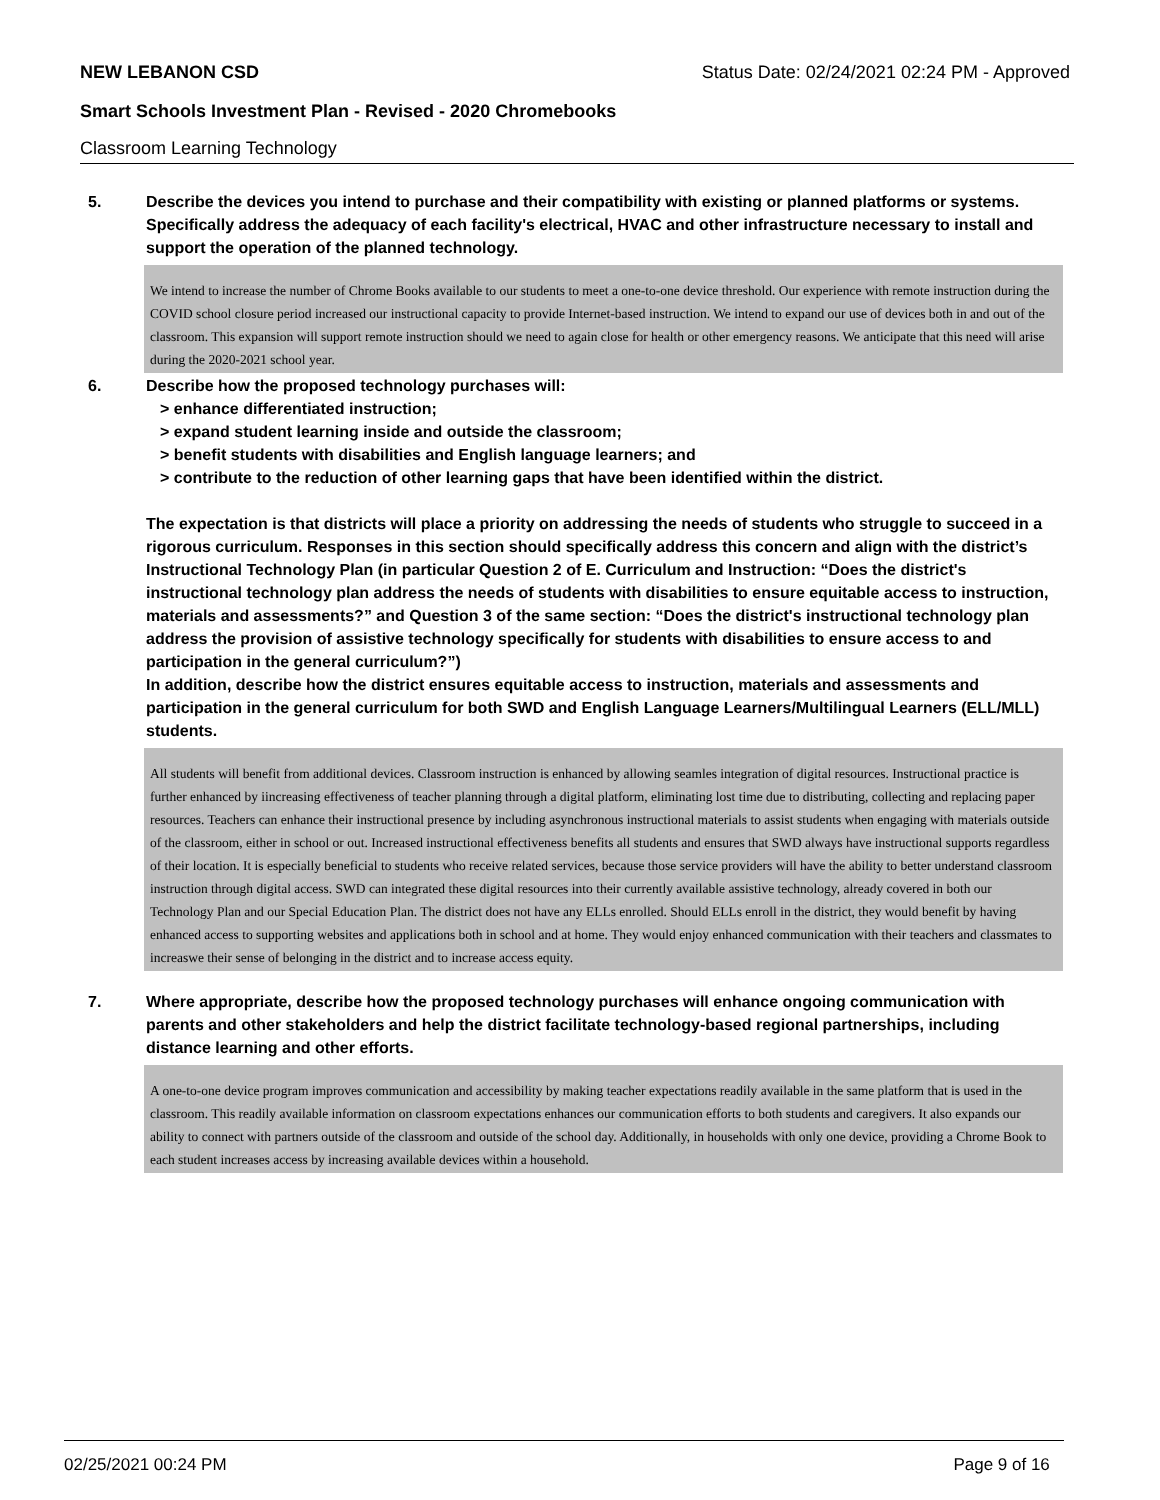NEW LEBANON CSD Status Date: 02/24/2021 02:24 PM - Approved
Smart Schools Investment Plan - Revised - 2020 Chromebooks
Classroom Learning Technology
5. Describe the devices you intend to purchase and their compatibility with existing or planned platforms or systems. Specifically address the adequacy of each facility's electrical, HVAC and other infrastructure necessary to install and support the operation of the planned technology.
We intend to increase the number of Chrome Books available to our students to meet a one-to-one device threshold. Our experience with remote instruction during the COVID school closure period increased our instructional capacity to provide Internet-based instruction. We intend to expand our use of devices both in and out of the classroom. This expansion will support remote instruction should we need to again close for health or other emergency reasons. We anticipate that this need will arise during the 2020-2021 school year.
6. Describe how the proposed technology purchases will:
> enhance differentiated instruction;
> expand student learning inside and outside the classroom;
> benefit students with disabilities and English language learners; and
> contribute to the reduction of other learning gaps that have been identified within the district.
The expectation is that districts will place a priority on addressing the needs of students who struggle to succeed in a rigorous curriculum. Responses in this section should specifically address this concern and align with the district’s Instructional Technology Plan (in particular Question 2 of E. Curriculum and Instruction: “Does the district's instructional technology plan address the needs of students with disabilities to ensure equitable access to instruction, materials and assessments?” and Question 3 of the same section: “Does the district's instructional technology plan address the provision of assistive technology specifically for students with disabilities to ensure access to and participation in the general curriculum?”)
In addition, describe how the district ensures equitable access to instruction, materials and assessments and participation in the general curriculum for both SWD and English Language Learners/Multilingual Learners (ELL/MLL) students.
All students will benefit from additional devices. Classroom instruction is enhanced by allowing seamles integration of digital resources. Instructional practice is further enhanced by iincreasing effectiveness of teacher planning through a digital platform, eliminating lost time due to distributing, collecting and replacing paper resources. Teachers can enhance their instructional presence by including asynchronous instructional materials to assist students when engaging with materials outside of the classroom, either in school or out. Increased instructional effectiveness benefits all students and ensures that SWD always have instructional supports regardless of their location. It is especially beneficial to students who receive related services, because those service providers will have the ability to better understand classroom instruction through digital access. SWD can integrated these digital resources into their currently available assistive technology, already covered in both our Technology Plan and our Special Education Plan. The district does not have any ELLs enrolled. Should ELLs enroll in the district, they would benefit by having enhanced access to supporting websites and applications both in school and at home. They would enjoy enhanced communication with their teachers and classmates to increaswe their sense of belonging in the district and to increase access equity.
7. Where appropriate, describe how the proposed technology purchases will enhance ongoing communication with parents and other stakeholders and help the district facilitate technology-based regional partnerships, including distance learning and other efforts.
A one-to-one device program improves communication and accessibility by making teacher expectations readily available in the same platform that is used in the classroom. This readily available information on classroom expectations enhances our communication efforts to both students and caregivers. It also expands our ability to connect with partners outside of the classroom and outside of the school day. Additionally, in households with only one device, providing a Chrome Book to each student increases access by increasing available devices within a household.
02/25/2021 00:24 PM Page 9 of 16